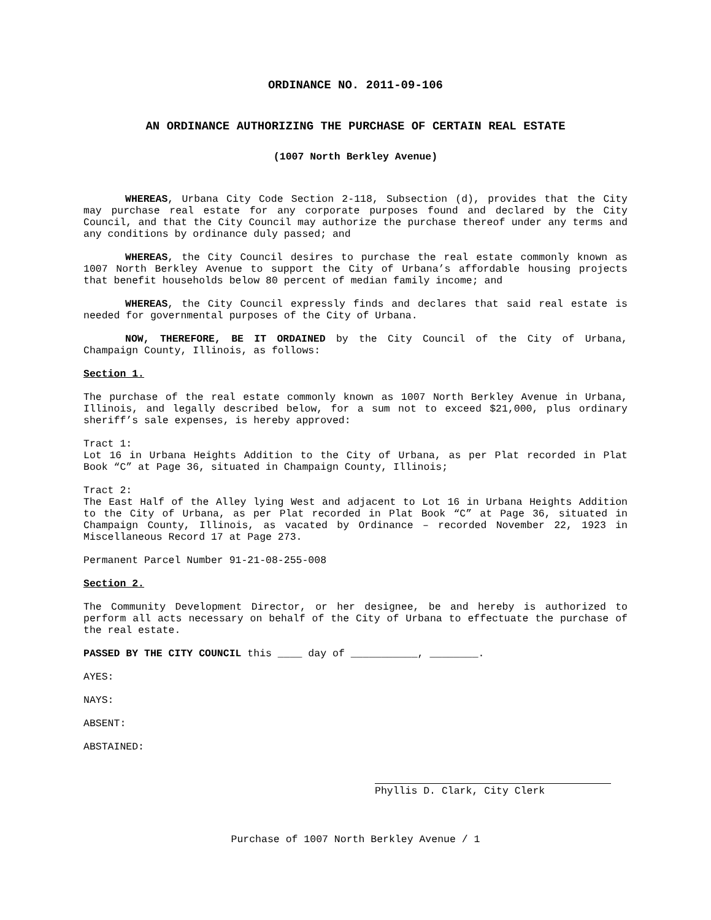ORDINANCE NO. 2011-09-106
AN ORDINANCE AUTHORIZING THE PURCHASE OF CERTAIN REAL ESTATE
(1007 North Berkley Avenue)
WHEREAS, Urbana City Code Section 2-118, Subsection (d), provides that the City may purchase real estate for any corporate purposes found and declared by the City Council, and that the City Council may authorize the purchase thereof under any terms and any conditions by ordinance duly passed; and
WHEREAS, the City Council desires to purchase the real estate commonly known as 1007 North Berkley Avenue to support the City of Urbana’s affordable housing projects that benefit households below 80 percent of median family income; and
WHEREAS, the City Council expressly finds and declares that said real estate is needed for governmental purposes of the City of Urbana.
NOW, THEREFORE, BE IT ORDAINED by the City Council of the City of Urbana, Champaign County, Illinois, as follows:
Section 1.
The purchase of the real estate commonly known as 1007 North Berkley Avenue in Urbana, Illinois, and legally described below, for a sum not to exceed $21,000, plus ordinary sheriff’s sale expenses, is hereby approved:
Tract 1:
Lot 16 in Urbana Heights Addition to the City of Urbana, as per Plat recorded in Plat Book “C” at Page 36, situated in Champaign County, Illinois;
Tract 2:
The East Half of the Alley lying West and adjacent to Lot 16 in Urbana Heights Addition to the City of Urbana, as per Plat recorded in Plat Book “C” at Page 36, situated in Champaign County, Illinois, as vacated by Ordinance – recorded November 22, 1923 in Miscellaneous Record 17 at Page 273.
Permanent Parcel Number 91-21-08-255-008
Section 2.
The Community Development Director, or her designee, be and hereby is authorized to perform all acts necessary on behalf of the City of Urbana to effectuate the purchase of the real estate.
PASSED BY THE CITY COUNCIL this ____ day of ___________, ________.
AYES:
NAYS:
ABSENT:
ABSTAINED:
Phyllis D. Clark, City Clerk
Purchase of 1007 North Berkley Avenue / 1